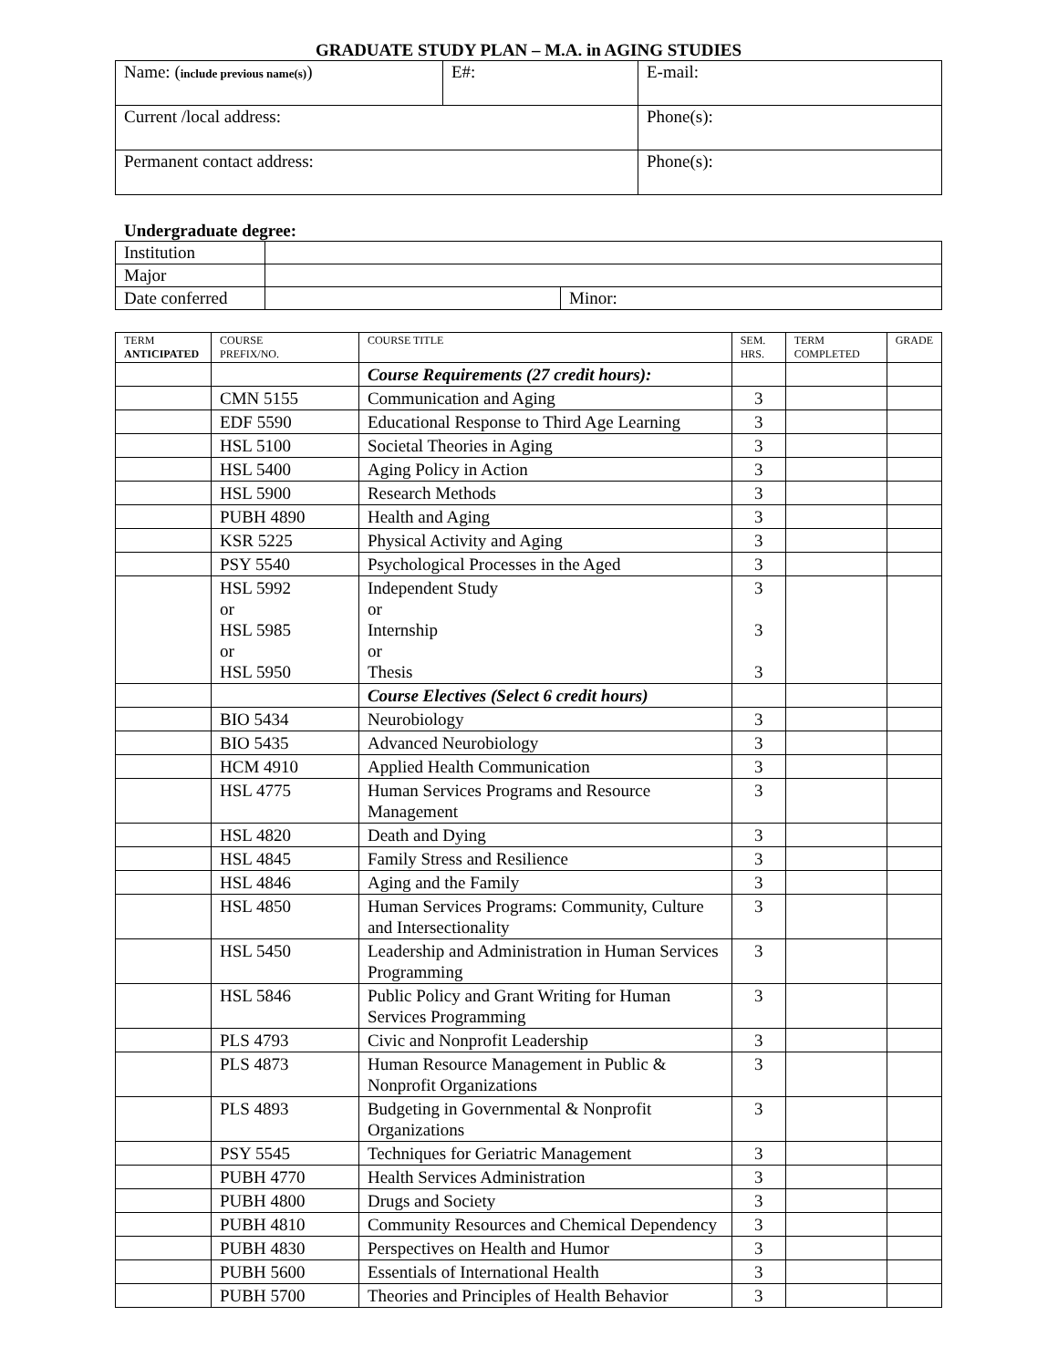GRADUATE STUDY PLAN – M.A. in AGING STUDIES
| Name: ( include previous name(s) ) | E#: | E-mail: |
| Current /local address: | | Phone(s): |
| Permanent contact address: | | Phone(s): |
Undergraduate degree:
| Institution | | |
| Major | | |
| Date conferred | | Minor: |
| TERM ANTICIPATED | COURSE PREFIX/NO. | COURSE TITLE | SEM. HRS. | TERM COMPLETED | GRADE |
| --- | --- | --- | --- | --- | --- |
| | | Course Requirements (27 credit hours): | | | |
| | CMN 5155 | Communication and Aging | 3 | | |
| | EDF 5590 | Educational Response to Third Age Learning | 3 | | |
| | HSL 5100 | Societal Theories in Aging | 3 | | |
| | HSL 5400 | Aging Policy in Action | 3 | | |
| | HSL 5900 | Research Methods | 3 | | |
| | PUBH 4890 | Health and Aging | 3 | | |
| | KSR 5225 | Physical Activity and Aging | 3 | | |
| | PSY 5540 | Psychological Processes in the Aged | 3 | | |
| | HSL 5992 or HSL 5985 or HSL 5950 | Independent Study or Internship or Thesis | 3 3 3 | | |
| | | Course Electives (Select 6 credit hours) | | | |
| | BIO 5434 | Neurobiology | 3 | | |
| | BIO 5435 | Advanced Neurobiology | 3 | | |
| | HCM 4910 | Applied Health Communication | 3 | | |
| | HSL 4775 | Human Services Programs and Resource Management | 3 | | |
| | HSL 4820 | Death and Dying | 3 | | |
| | HSL 4845 | Family Stress and Resilience | 3 | | |
| | HSL 4846 | Aging and the Family | 3 | | |
| | HSL 4850 | Human Services Programs: Community, Culture and Intersectionality | 3 | | |
| | HSL 5450 | Leadership and Administration in Human Services Programming | 3 | | |
| | HSL 5846 | Public Policy and Grant Writing for Human Services Programming | 3 | | |
| | PLS 4793 | Civic and Nonprofit Leadership | 3 | | |
| | PLS 4873 | Human Resource Management in Public & Nonprofit Organizations | 3 | | |
| | PLS 4893 | Budgeting in Governmental & Nonprofit Organizations | 3 | | |
| | PSY 5545 | Techniques for Geriatric Management | 3 | | |
| | PUBH 4770 | Health Services Administration | 3 | | |
| | PUBH 4800 | Drugs and Society | 3 | | |
| | PUBH 4810 | Community Resources and Chemical Dependency | 3 | | |
| | PUBH 4830 | Perspectives on Health and Humor | 3 | | |
| | PUBH 5600 | Essentials of International Health | 3 | | |
| | PUBH 5700 | Theories and Principles of Health Behavior | 3 | | |